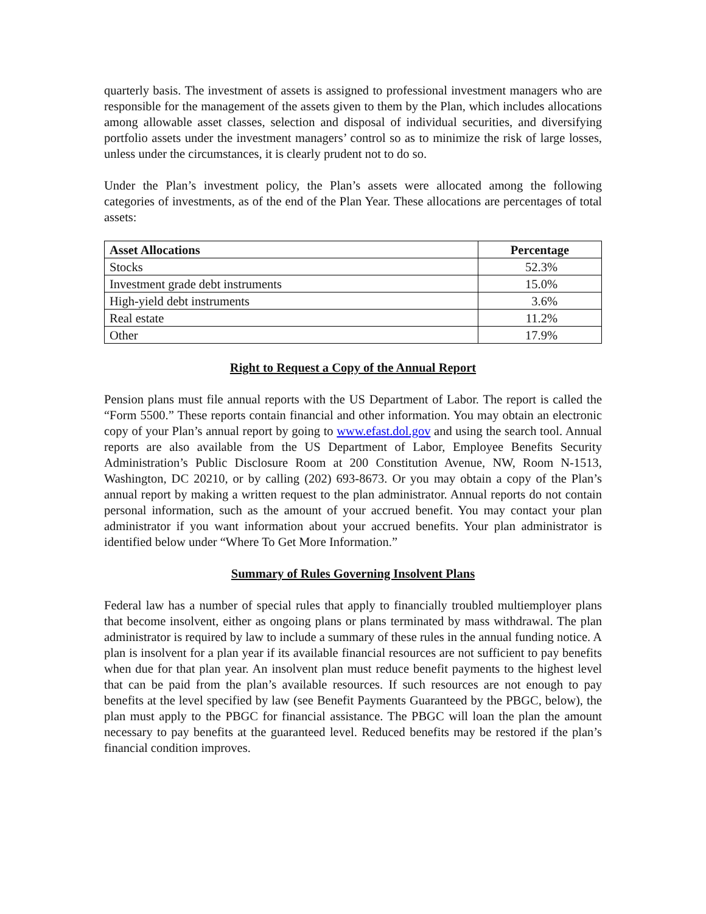quarterly basis. The investment of assets is assigned to professional investment managers who are responsible for the management of the assets given to them by the Plan, which includes allocations among allowable asset classes, selection and disposal of individual securities, and diversifying portfolio assets under the investment managers’ control so as to minimize the risk of large losses, unless under the circumstances, it is clearly prudent not to do so.
Under the Plan’s investment policy, the Plan’s assets were allocated among the following categories of investments, as of the end of the Plan Year. These allocations are percentages of total assets:
| Asset Allocations | Percentage |
| --- | --- |
| Stocks | 52.3% |
| Investment grade debt instruments | 15.0% |
| High-yield debt instruments | 3.6% |
| Real estate | 11.2% |
| Other | 17.9% |
Right to Request a Copy of the Annual Report
Pension plans must file annual reports with the US Department of Labor. The report is called the “Form 5500.” These reports contain financial and other information. You may obtain an electronic copy of your Plan’s annual report by going to www.efast.dol.gov and using the search tool. Annual reports are also available from the US Department of Labor, Employee Benefits Security Administration’s Public Disclosure Room at 200 Constitution Avenue, NW, Room N-1513, Washington, DC 20210, or by calling (202) 693-8673. Or you may obtain a copy of the Plan’s annual report by making a written request to the plan administrator. Annual reports do not contain personal information, such as the amount of your accrued benefit. You may contact your plan administrator if you want information about your accrued benefits. Your plan administrator is identified below under “Where To Get More Information.”
Summary of Rules Governing Insolvent Plans
Federal law has a number of special rules that apply to financially troubled multiemployer plans that become insolvent, either as ongoing plans or plans terminated by mass withdrawal. The plan administrator is required by law to include a summary of these rules in the annual funding notice. A plan is insolvent for a plan year if its available financial resources are not sufficient to pay benefits when due for that plan year. An insolvent plan must reduce benefit payments to the highest level that can be paid from the plan’s available resources. If such resources are not enough to pay benefits at the level specified by law (see Benefit Payments Guaranteed by the PBGC, below), the plan must apply to the PBGC for financial assistance. The PBGC will loan the plan the amount necessary to pay benefits at the guaranteed level. Reduced benefits may be restored if the plan’s financial condition improves.